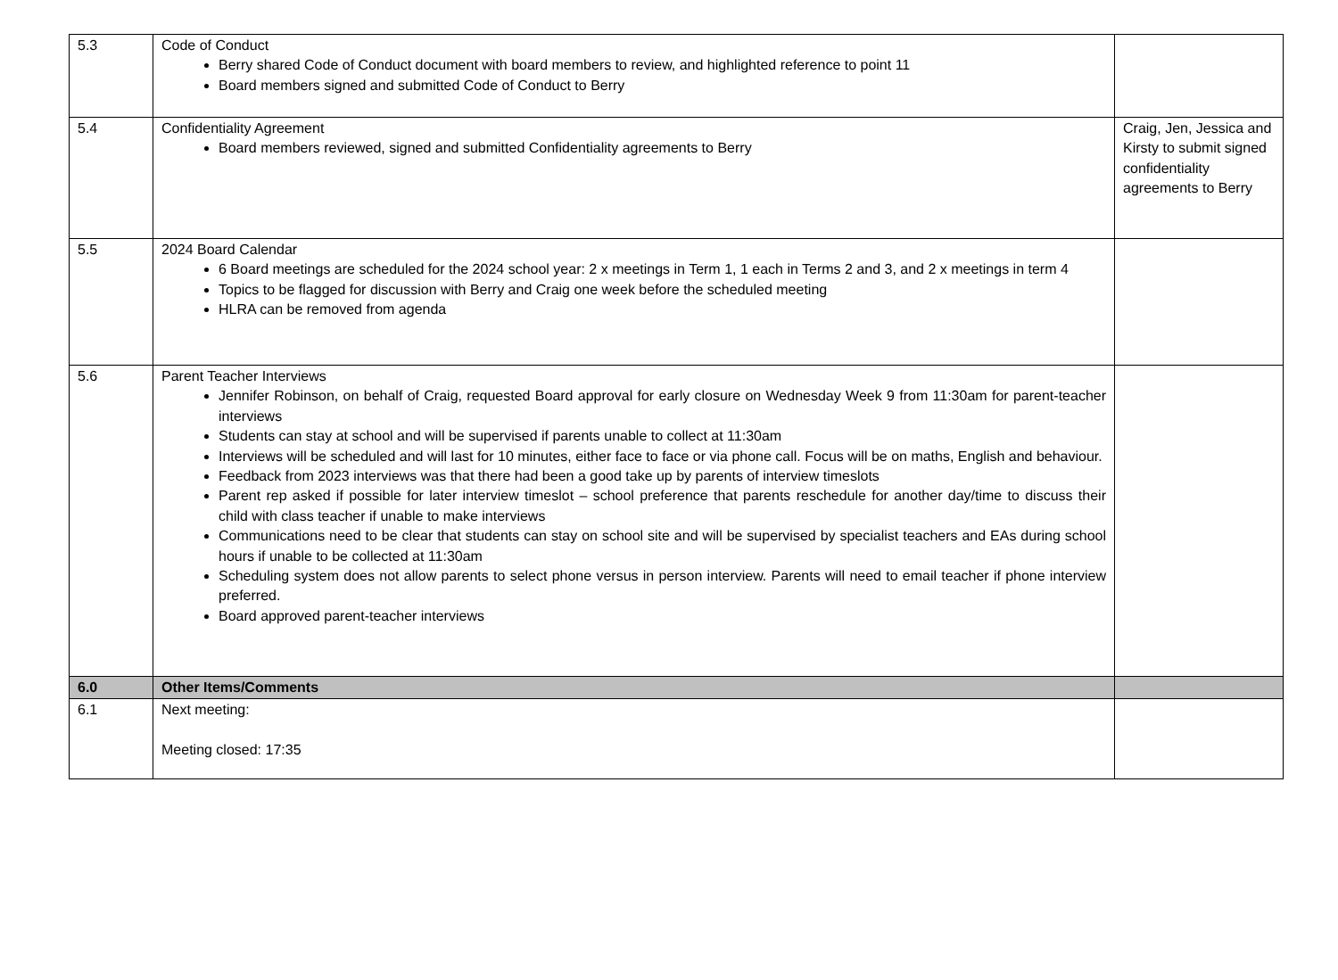| 5.3 | Code of Conduct Berry shared Code of Conduct document with board members to review, and highlighted reference to point 11 Board members signed and submitted Code of Conduct to Berry | |
| 5.4 | Confidentiality Agreement Board members reviewed, signed and submitted Confidentiality agreements to Berry | Craig, Jen, Jessica and Kirsty to submit signed confidentiality agreements to Berry |
| 5.5 | 2024 Board Calendar 6 Board meetings are scheduled for the 2024 school year: 2 x meetings in Term 1, 1 each in Terms 2 and 3, and 2 x meetings in term 4 Topics to be flagged for discussion with Berry and Craig one week before the scheduled meeting HLRA can be removed from agenda | |
| 5.6 | Parent Teacher Interviews Jennifer Robinson, on behalf of Craig, requested Board approval for early closure on Wednesday Week 9 from 11:30am for parent-teacher interviews Students can stay at school and will be supervised if parents unable to collect at 11:30am Interviews will be scheduled and will last for 10 minutes, either face to face or via phone call. Focus will be on maths, English and behaviour. Feedback from 2023 interviews was that there had been a good take up by parents of interview timeslots Parent rep asked if possible for later interview timeslot – school preference that parents reschedule for another day/time to discuss their child with class teacher if unable to make interviews Communications need to be clear that students can stay on school site and will be supervised by specialist teachers and EAs during school hours if unable to be collected at 11:30am Scheduling system does not allow parents to select phone versus in person interview. Parents will need to email teacher if phone interview preferred. Board approved parent-teacher interviews | |
| 6.0 | Other Items/Comments | |
| 6.1 | Next meeting: Meeting closed: 17:35 | |